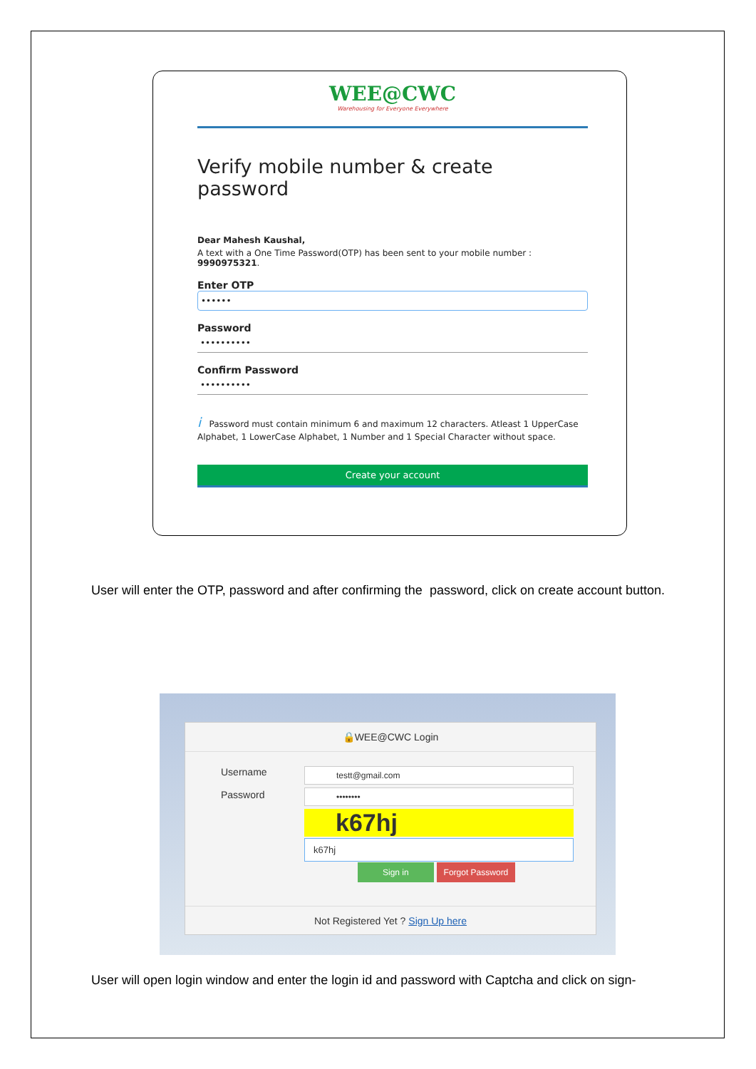WEE@CWC
Warehousing for Everyone Everywhere
Verify mobile number & create password
Dear Mahesh Kaushal,
A text with a One Time Password(OTP) has been sent to your mobile number : 9990975321.
Enter OTP
••••••
Password
••••••••••
Confirm Password
••••••••••
i Password must contain minimum 6 and maximum 12 characters. Atleast 1 UpperCase Alphabet, 1 LowerCase Alphabet, 1 Number and 1 Special Character without space.
Create your account
User will enter the OTP, password and after confirming the password, click on create account button.
🔒WEE@CWC Login
Username
Password
testt@gmail.com
••••••••
k67hj
k67hj
Sign in Forgot Password
Not Registered Yet ? Sign Up here
User will open login window and enter the login id and password with Captcha and click on sign-